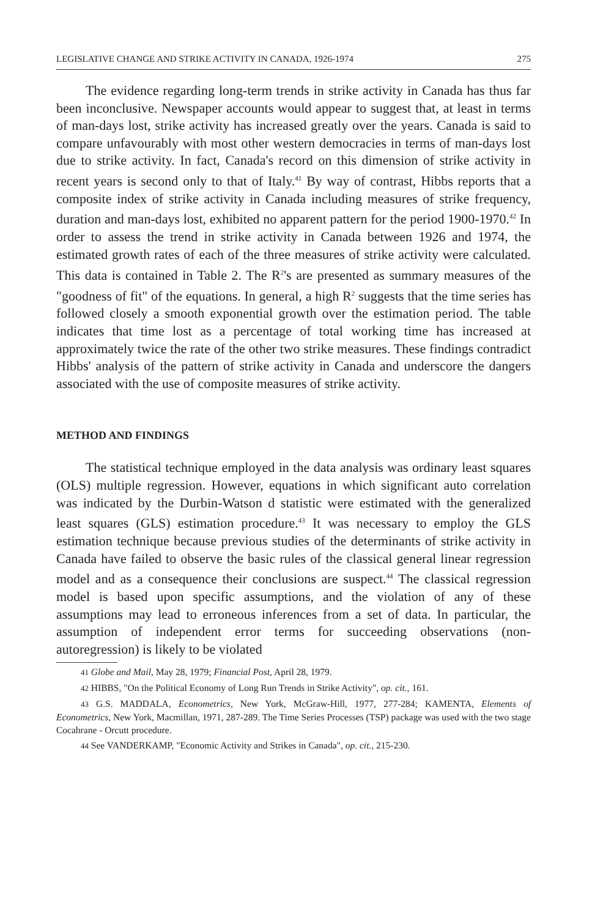LEGISLATIVE CHANGE AND STRIKE ACTIVITY IN CANADA, 1926-1974 275
The evidence regarding long-term trends in strike activity in Canada has thus far been inconclusive. Newspaper accounts would appear to suggest that, at least in terms of man-days lost, strike activity has increased greatly over the years. Canada is said to compare unfavourably with most other western democracies in terms of man-days lost due to strike activity. In fact, Canada's record on this dimension of strike activity in recent years is second only to that of Italy.<sup>41</sup> By way of contrast, Hibbs reports that a composite index of strike activity in Canada including measures of strike frequency, duration and man-days lost, exhibited no apparent pattern for the period 1900-1970.<sup>42</sup> In order to assess the trend in strike activity in Canada between 1926 and 1974, the estimated growth rates of each of the three measures of strike activity were calculated. This data is contained in Table 2. The R<sup>2</sup>'s are presented as summary measures of the "goodness of fit" of the equations. In general, a high R<sup>2</sup> suggests that the time series has followed closely a smooth exponential growth over the estimation period. The table indicates that time lost as a percentage of total working time has increased at approximately twice the rate of the other two strike measures. These findings contradict Hibbs' analysis of the pattern of strike activity in Canada and underscore the dangers associated with the use of composite measures of strike activity.
METHOD AND FINDINGS
The statistical technique employed in the data analysis was ordinary least squares (OLS) multiple regression. However, equations in which significant auto correlation was indicated by the Durbin-Watson d statistic were estimated with the generalized least squares (GLS) estimation procedure.<sup>43</sup> It was necessary to employ the GLS estimation technique because previous studies of the determinants of strike activity in Canada have failed to observe the basic rules of the classical general linear regression model and as a consequence their conclusions are suspect.<sup>44</sup> The classical regression model is based upon specific assumptions, and the violation of any of these assumptions may lead to erroneous inferences from a set of data. In particular, the assumption of independent error terms for succeeding observations (non-autoregression) is likely to be violated
41 Globe and Mail, May 28, 1979; Financial Post, April 28, 1979.
42 HIBBS, "On the Political Economy of Long Run Trends in Strike Activity", op. cit., 161.
43 G.S. MADDALA, Econometrics, New York, McGraw-Hill, 1977, 277-284; KAMENTA, Elements of Econometrics, New York, Macmillan, 1971, 287-289. The Time Series Processes (TSP) package was used with the two stage Cocahrane - Orcutt procedure.
44 See VANDERKAMP, "Economic Activity and Strikes in Canada", op. cit., 215-230.